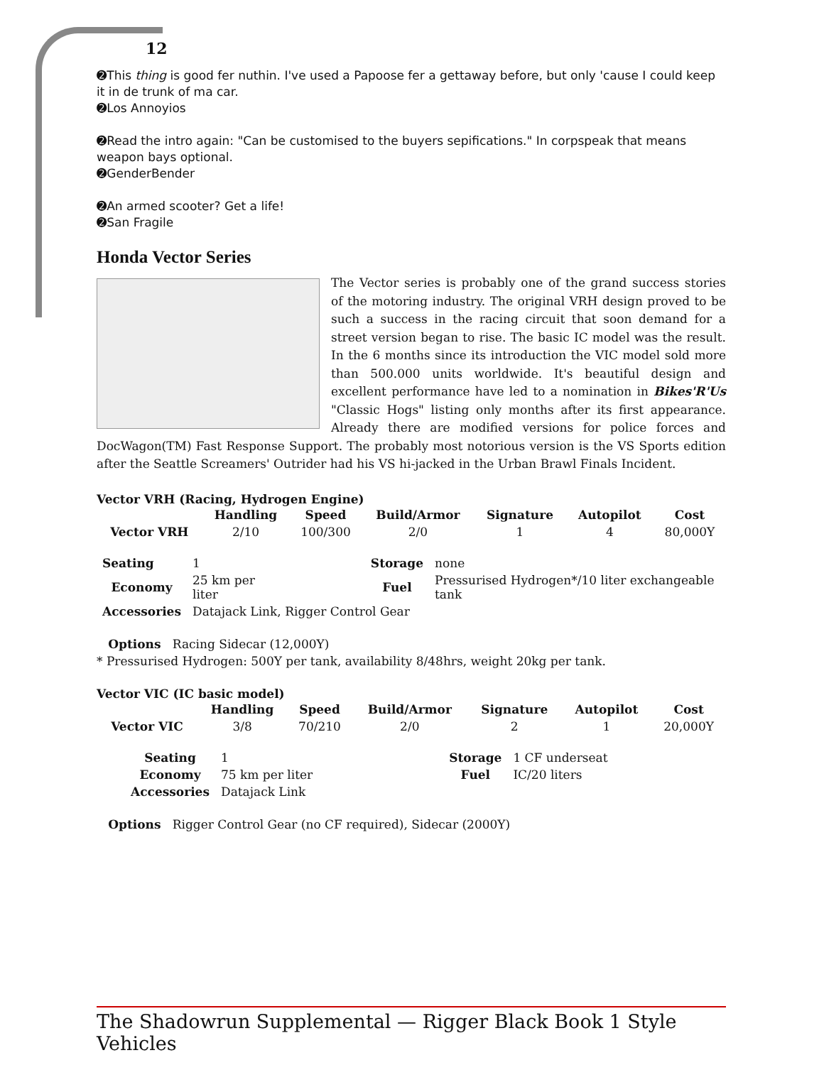12
➋This thing is good fer nuthin. I've used a Papoose fer a gettaway before, but only 'cause I could keep it in de trunk of ma car.
➋Los Annoyios
➋Read the intro again: "Can be customised to the buyers sepifications." In corpspeak that means weapon bays optional.
➋GenderBender
➋An armed scooter? Get a life!
➋San Fragile
Honda Vector Series
The Vector series is probably one of the grand success stories of the motoring industry. The original VRH design proved to be such a success in the racing circuit that soon demand for a street version began to rise. The basic IC model was the result. In the 6 months since its introduction the VIC model sold more than 500.000 units worldwide. It's beautiful design and excellent performance have led to a nomination in Bikes'R'Us "Classic Hogs" listing only months after its first appearance. Already there are modified versions for police forces and DocWagon(TM) Fast Response Support. The probably most notorious version is the VS Sports edition after the Seattle Screamers' Outrider had his VS hi-jacked in the Urban Brawl Finals Incident.
Vector VRH (Racing, Hydrogen Engine)
| | Handling | Speed | Build/Armor | Signature | Autopilot | Cost |
| --- | --- | --- | --- | --- | --- | --- |
| Vector VRH | 2/10 | 100/300 | 2/0 | 1 | 4 | 80,000Y |
| Seating | 1 | | Storage | none |
| Economy | 25 km per liter | | Fuel | Pressurised Hydrogen*/10 liter exchangeable tank |
| Accessories | Datajack Link, Rigger Control Gear | | | |
Options Racing Sidecar (12,000Y)
* Pressurised Hydrogen: 500Y per tank, availability 8/48hrs, weight 20kg per tank.
Vector VIC (IC basic model)
| | Handling | Speed | Build/Armor | Signature | Autopilot | Cost |
| --- | --- | --- | --- | --- | --- | --- |
| Vector VIC | 3/8 | 70/210 | 2/0 | 2 | 1 | 20,000Y |
| Seating | 1 | | Storage | 1 CF underseat |
| Economy | 75 km per liter | | Fuel | IC/20 liters |
| Accessories | Datajack Link | | | |
Options Rigger Control Gear (no CF required), Sidecar (2000Y)
The Shadowrun Supplemental — Rigger Black Book 1 Style Vehicles